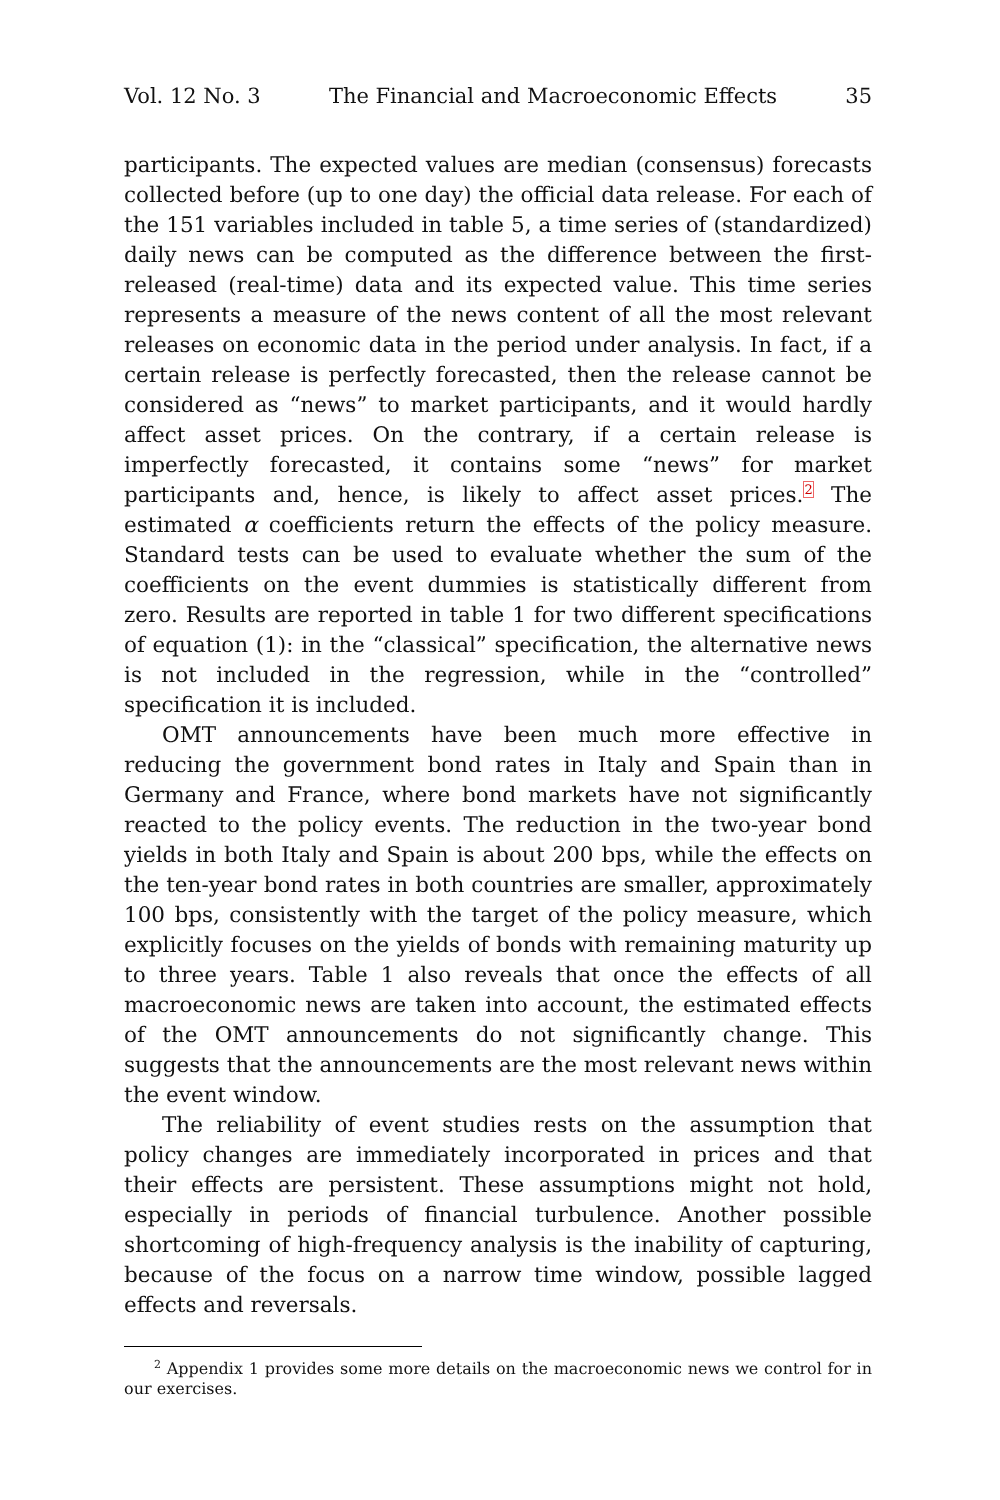Vol. 12 No. 3 The Financial and Macroeconomic Effects 35
participants. The expected values are median (consensus) forecasts collected before (up to one day) the official data release. For each of the 151 variables included in table 5, a time series of (standardized) daily news can be computed as the difference between the first-released (real-time) data and its expected value. This time series represents a measure of the news content of all the most relevant releases on economic data in the period under analysis. In fact, if a certain release is perfectly forecasted, then the release cannot be considered as “news” to market participants, and it would hardly affect asset prices. On the contrary, if a certain release is imperfectly forecasted, it contains some “news” for market participants and, hence, is likely to affect asset prices.<sup>2</sup> The estimated α coefficients return the effects of the policy measure. Standard tests can be used to evaluate whether the sum of the coefficients on the event dummies is statistically different from zero. Results are reported in table 1 for two different specifications of equation (1): in the “classical” specification, the alternative news is not included in the regression, while in the “controlled” specification it is included.
OMT announcements have been much more effective in reducing the government bond rates in Italy and Spain than in Germany and France, where bond markets have not significantly reacted to the policy events. The reduction in the two-year bond yields in both Italy and Spain is about 200 bps, while the effects on the ten-year bond rates in both countries are smaller, approximately 100 bps, consistently with the target of the policy measure, which explicitly focuses on the yields of bonds with remaining maturity up to three years. Table 1 also reveals that once the effects of all macroeconomic news are taken into account, the estimated effects of the OMT announcements do not significantly change. This suggests that the announcements are the most relevant news within the event window.
The reliability of event studies rests on the assumption that policy changes are immediately incorporated in prices and that their effects are persistent. These assumptions might not hold, especially in periods of financial turbulence. Another possible shortcoming of high-frequency analysis is the inability of capturing, because of the focus on a narrow time window, possible lagged effects and reversals.
<sup>2</sup> Appendix 1 provides some more details on the macroeconomic news we control for in our exercises.